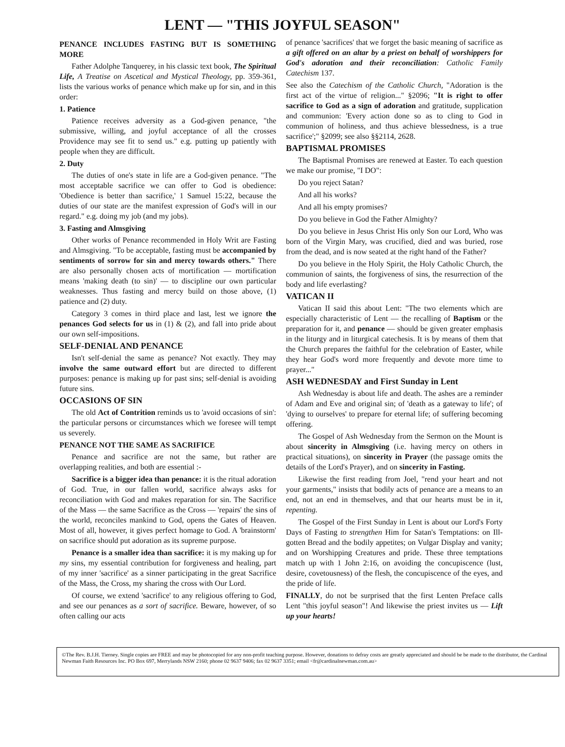LENT — "THIS JOYFUL SEASON"
PENANCE INCLUDES FASTING BUT IS SOMETHING MORE
Father Adolphe Tanquerey, in his classic text book, The Spiritual Life, A Treatise on Ascetical and Mystical Theology, pp. 359-361, lists the various works of penance which make up for sin, and in this order:
1. Patience
Patience receives adversity as a God-given penance, "the submissive, willing, and joyful acceptance of all the crosses Providence may see fit to send us." e.g. putting up patiently with people when they are difficult.
2. Duty
The duties of one's state in life are a God-given penance. "The most acceptable sacrifice we can offer to God is obedience: 'Obedience is better than sacrifice,' 1 Samuel 15:22, because the duties of our state are the manifest expression of God's will in our regard." e.g. doing my job (and my jobs).
3. Fasting and Almsgiving
Other works of Penance recommended in Holy Writ are Fasting and Almsgiving. "To be acceptable, fasting must be accompanied by sentiments of sorrow for sin and mercy towards others." There are also personally chosen acts of mortification — mortification means 'making death (to sin)' — to discipline our own particular weaknesses. Thus fasting and mercy build on those above, (1) patience and (2) duty.
Category 3 comes in third place and last, lest we ignore the penances God selects for us in (1) & (2), and fall into pride about our own self-impositions.
SELF-DENIAL AND PENANCE
Isn't self-denial the same as penance? Not exactly. They may involve the same outward effort but are directed to different purposes: penance is making up for past sins; self-denial is avoiding future sins.
OCCASIONS OF SIN
The old Act of Contrition reminds us to 'avoid occasions of sin': the particular persons or circumstances which we foresee will tempt us severely.
PENANCE NOT THE SAME AS SACRIFICE
Penance and sacrifice are not the same, but rather are overlapping realities, and both are essential :-
Sacrifice is a bigger idea than penance: it is the ritual adoration of God. True, in our fallen world, sacrifice always asks for reconciliation with God and makes reparation for sin. The Sacrifice of the Mass — the same Sacrifice as the Cross — 'repairs' the sins of the world, reconciles mankind to God, opens the Gates of Heaven. Most of all, however, it gives perfect homage to God. A 'brainstorm' on sacrifice should put adoration as its supreme purpose.
Penance is a smaller idea than sacrifice: it is my making up for my sins, my essential contribution for forgiveness and healing, part of my inner 'sacrifice' as a sinner participating in the great Sacrifice of the Mass, the Cross, my sharing the cross with Our Lord.
Of course, we extend 'sacrifice' to any religious offering to God, and see our penances as a sort of sacrifice. Beware, however, of so often calling our acts
of penance 'sacrifices' that we forget the basic meaning of sacrifice as a gift offered on an altar by a priest on behalf of worshippers for God's adoration and their reconciliation: Catholic Family Catechism 137.
See also the Catechism of the Catholic Church, "Adoration is the first act of the virtue of religion..." §2096; "It is right to offer sacrifice to God as a sign of adoration and gratitude, supplication and communion: 'Every action done so as to cling to God in communion of holiness, and thus achieve blessedness, is a true sacrifice';" §2099; see also §§2114, 2628.
BAPTISMAL PROMISES
The Baptismal Promises are renewed at Easter. To each question we make our promise, "I DO":
Do you reject Satan?
And all his works?
And all his empty promises?
Do you believe in God the Father Almighty?
Do you believe in Jesus Christ His only Son our Lord, Who was born of the Virgin Mary, was crucified, died and was buried, rose from the dead, and is now seated at the right hand of the Father?
Do you believe in the Holy Spirit, the Holy Catholic Church, the communion of saints, the forgiveness of sins, the resurrection of the body and life everlasting?
VATICAN II
Vatican II said this about Lent: "The two elements which are especially characteristic of Lent — the recalling of Baptism or the preparation for it, and penance — should be given greater emphasis in the liturgy and in liturgical catechesis. It is by means of them that the Church prepares the faithful for the celebration of Easter, while they hear God's word more frequently and devote more time to prayer..."
ASH WEDNESDAY and First Sunday in Lent
Ash Wednesday is about life and death. The ashes are a reminder of Adam and Eve and original sin; of 'death as a gateway to life'; of 'dying to ourselves' to prepare for eternal life; of suffering becoming offering.
The Gospel of Ash Wednesday from the Sermon on the Mount is about sincerity in Almsgiving (i.e. having mercy on others in practical situations), on sincerity in Prayer (the passage omits the details of the Lord's Prayer), and on sincerity in Fasting.
Likewise the first reading from Joel, "rend your heart and not your garments," insists that bodily acts of penance are a means to an end, not an end in themselves, and that our hearts must be in it, repenting.
The Gospel of the First Sunday in Lent is about our Lord's Forty Days of Fasting to strengthen Him for Satan's Temptations: on Ill-gotten Bread and the bodily appetites; on Vulgar Display and vanity; and on Worshipping Creatures and pride. These three temptations match up with 1 John 2:16, on avoiding the concupiscence (lust, desire, covetousness) of the flesh, the concupiscence of the eyes, and the pride of life.
FINALLY, do not be surprised that the first Lenten Preface calls Lent "this joyful season"! And likewise the priest invites us — Lift up your hearts!
©The Rev. B.J.H. Tierney. Single copies are FREE and may be photocopied for any non-profit teaching purpose. However, donations to defray costs are greatly appreciated and should be be made to the distributor, the Cardinal Newman Faith Resources Inc. PO Box 697, Merrylands NSW 2160; phone 02 9637 9406; fax 02 9637 3351; email <fr@cardinalnewman.com.au>